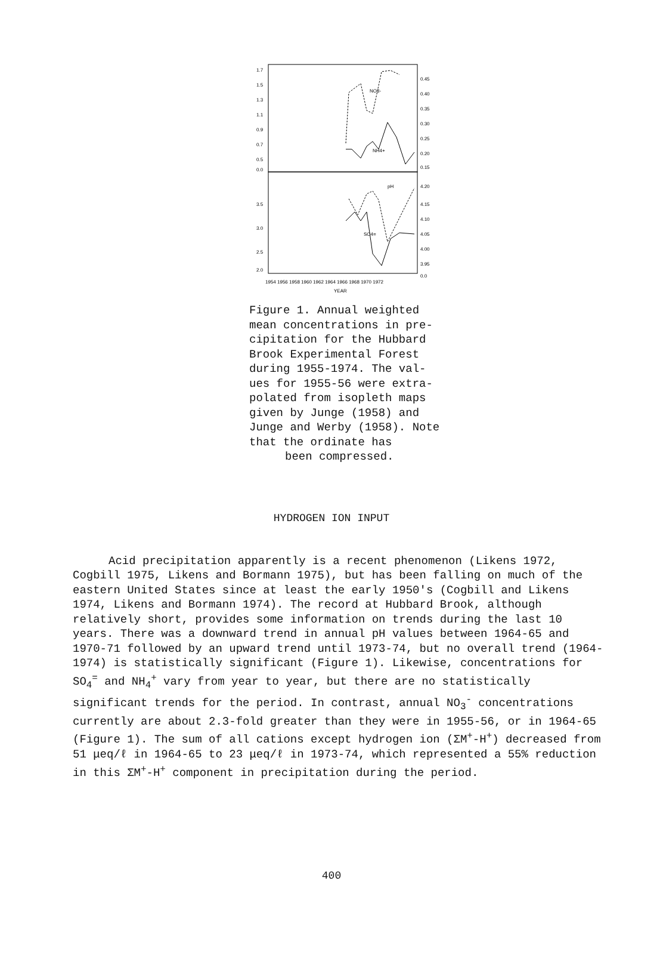1.7
1.5
1.3
1.1
0.9
0.7
0.5
0.0
0.45
0.40
0.35
0.30
0.25
0.20
0.15
3.5
3.0
2.5
2.0
4.20
4.15
4.10
4.05
4.00
3.95
0.0
NO3-
NH4+
pH
SO4=
1954 1956 1958 1960 1962 1964 1966 1968 1970 1972
YEAR
Figure 1. Annual weighted mean concentrations in pre-cipitation for the Hubbard Brook Experimental Forest during 1955-1974. The val-ues for 1955-56 were extra-polated from isopleth maps given by Junge (1958) and Junge and Werby (1958). Note that the ordinate has
been compressed.
HYDROGEN ION INPUT
Acid precipitation apparently is a recent phenomenon (Likens 1972, Cogbill 1975, Likens and Bormann 1975), but has been falling on much of the eastern United States since at least the early 1950's (Cogbill and Likens 1974, Likens and Bormann 1974). The record at Hubbard Brook, although relatively short, provides some information on trends during the last 10 years. There was a downward trend in annual pH values between 1964-65 and 1970-71 followed by an upward trend until 1973-74, but no overall trend (1964-1974) is statistically significant (Figure 1). Likewise, concentrations for SO<sub>4</sub><sup>=</sup> and NH<sub>4</sub><sup>+</sup> vary from year to year, but there are no statistically significant trends for the period. In contrast, annual NO<sub>3</sub><sup>-</sup> concentrations currently are about 2.3-fold greater than they were in 1955-56, or in 1964-65 (Figure 1). The sum of all cations except hydrogen ion (ΣM<sup>+</sup>-H<sup>+</sup>) decreased from 51 μeq/ℓ in 1964-65 to 23 μeq/ℓ in 1973-74, which represented a 55% reduction in this ΣM<sup>+</sup>-H<sup>+</sup> component in precipitation during the period.
400